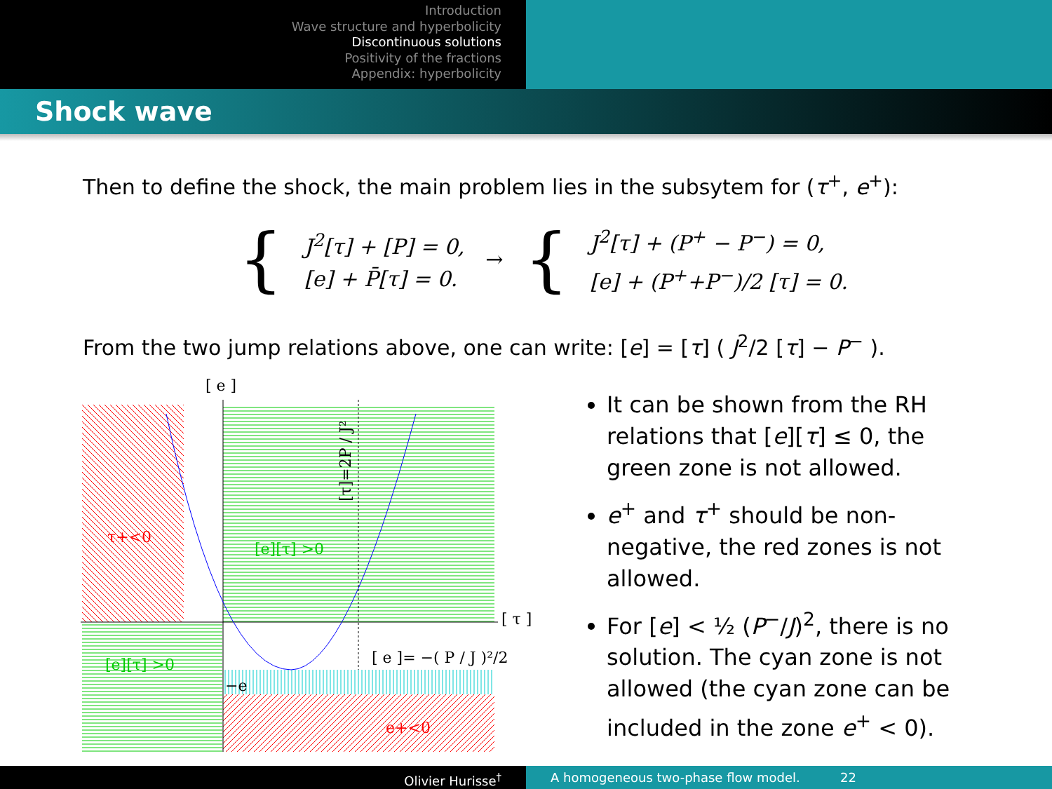Introduction
Wave structure and hyperbolicity
Discontinuous solutions
Positivity of the fractions
Appendix: hyperbolicity
Shock wave
Then to define the shock, the main problem lies in the subsytem for (τ<sup>+</sup>, e<sup>+</sup>):
{
J<sup>2</sup>[τ] + [P] = 0,
[e] + P̄[τ] = 0.
→ {
J<sup>2</sup>[τ] + (P<sup>+</sup> − P<sup>−</sup>) = 0,
[e] + (P<sup>+</sup>+P<sup>−</sup>)/2 [τ] = 0.
From the two jump relations above, one can write: [e] = [τ] ( J<sup>2</sup>/2 [τ] − P<sup>−</sup> ).
[ e ]
[ τ ]
[ e ]= −( P / J )²/2
τ+<0
[e][τ] >0
[e][τ] >0
e+<0
−e
[τ]=2P / J²
It can be shown from the RH relations that [e][τ] ≤ 0, the green zone is not allowed.
e<sup>+</sup> and τ<sup>+</sup> should be non-negative, the red zones is not allowed.
For [e] < ½ (P<sup>−</sup>/J)<sup>2</sup>, there is no solution. The cyan zone is not allowed (the cyan zone can be included in the zone e<sup>+</sup> < 0).
Olivier Hurisse<sup>†</sup> A homogeneous two-phase flow model. 22